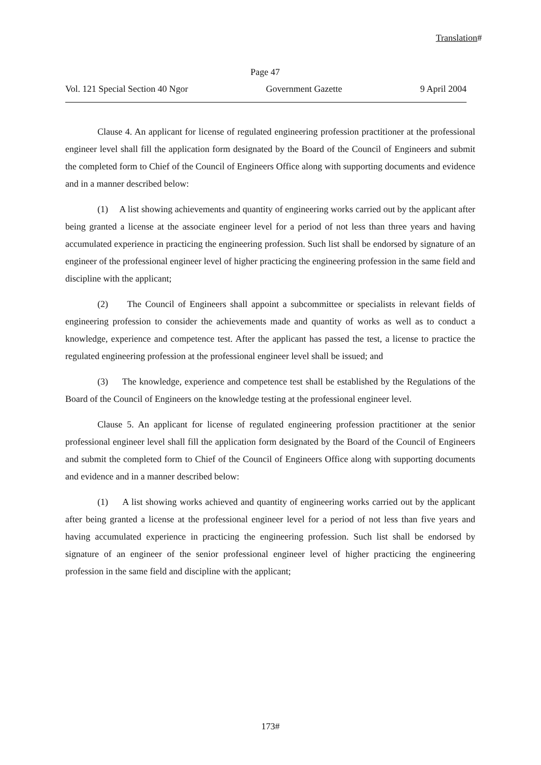Translation#
Page 47
Vol. 121 Special Section 40 Ngor Government Gazette 9 April 2004
Clause 4. An applicant for license of regulated engineering profession practitioner at the professional engineer level shall fill the application form designated by the Board of the Council of Engineers and submit the completed form to Chief of the Council of Engineers Office along with supporting documents and evidence and in a manner described below:
(1) A list showing achievements and quantity of engineering works carried out by the applicant after being granted a license at the associate engineer level for a period of not less than three years and having accumulated experience in practicing the engineering profession. Such list shall be endorsed by signature of an engineer of the professional engineer level of higher practicing the engineering profession in the same field and discipline with the applicant;
(2) The Council of Engineers shall appoint a subcommittee or specialists in relevant fields of engineering profession to consider the achievements made and quantity of works as well as to conduct a knowledge, experience and competence test. After the applicant has passed the test, a license to practice the regulated engineering profession at the professional engineer level shall be issued; and
(3) The knowledge, experience and competence test shall be established by the Regulations of the Board of the Council of Engineers on the knowledge testing at the professional engineer level.
Clause 5. An applicant for license of regulated engineering profession practitioner at the senior professional engineer level shall fill the application form designated by the Board of the Council of Engineers and submit the completed form to Chief of the Council of Engineers Office along with supporting documents and evidence and in a manner described below:
(1) A list showing works achieved and quantity of engineering works carried out by the applicant after being granted a license at the professional engineer level for a period of not less than five years and having accumulated experience in practicing the engineering profession. Such list shall be endorsed by signature of an engineer of the senior professional engineer level of higher practicing the engineering profession in the same field and discipline with the applicant;
173#